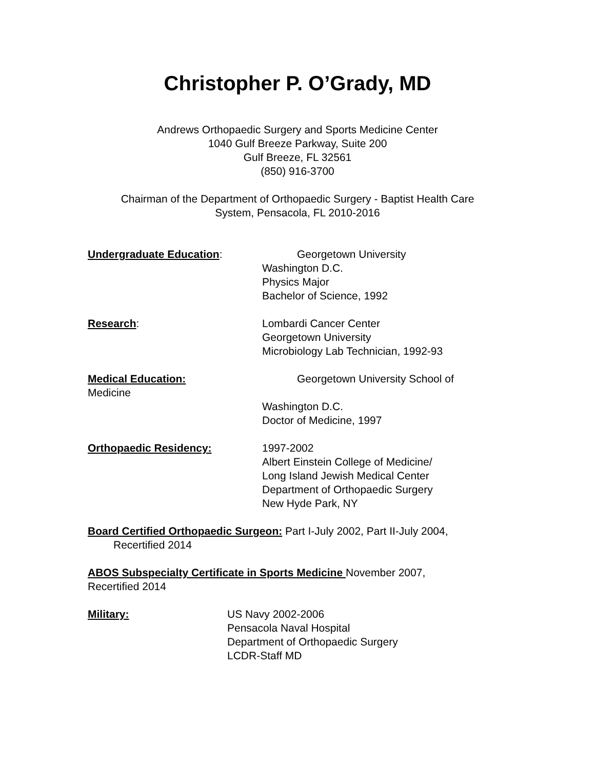Christopher P. O’Grady, MD
Andrews Orthopaedic Surgery and Sports Medicine Center
1040 Gulf Breeze Parkway, Suite 200
Gulf Breeze, FL 32561
(850) 916-3700
Chairman of the Department of Orthopaedic Surgery - Baptist Health Care
System, Pensacola, FL 2010-2016
Undergraduate Education:
Georgetown University
Washington D.C.
Physics Major
Bachelor of Science, 1992
Research:
Lombardi Cancer Center
Georgetown University
Microbiology Lab Technician, 1992-93
Medical Education:
Medicine
Georgetown University School of
Washington D.C.
Doctor of Medicine, 1997
Orthopaedic Residency:
1997-2002
Albert Einstein College of Medicine/
Long Island Jewish Medical Center
Department of Orthopaedic Surgery
New Hyde Park, NY
Board Certified Orthopaedic Surgeon: Part I-July 2002, Part II-July 2004,
Recertified 2014
ABOS Subspecialty Certificate in Sports Medicine November 2007,
Recertified 2014
Military:
US Navy 2002-2006
Pensacola Naval Hospital
Department of Orthopaedic Surgery
LCDR-Staff MD